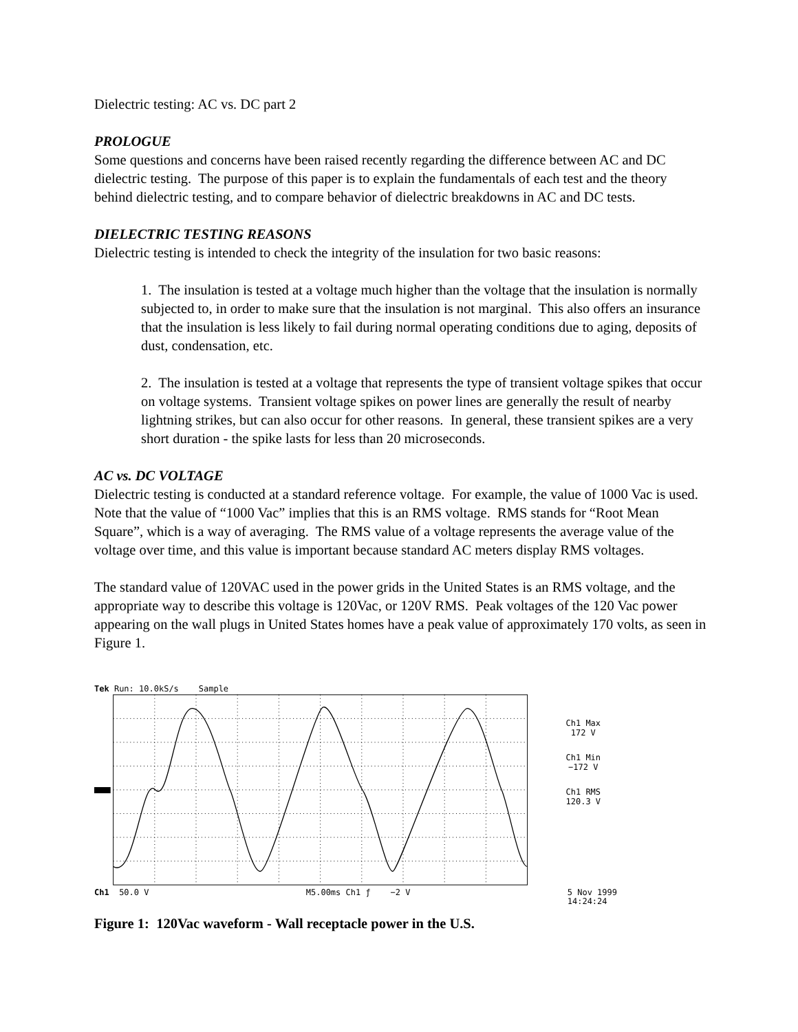Dielectric testing: AC vs. DC part 2
PROLOGUE
Some questions and concerns have been raised recently regarding the difference between AC and DC dielectric testing. The purpose of this paper is to explain the fundamentals of each test and the theory behind dielectric testing, and to compare behavior of dielectric breakdowns in AC and DC tests.
DIELECTRIC TESTING REASONS
Dielectric testing is intended to check the integrity of the insulation for two basic reasons:
1. The insulation is tested at a voltage much higher than the voltage that the insulation is normally subjected to, in order to make sure that the insulation is not marginal. This also offers an insurance that the insulation is less likely to fail during normal operating conditions due to aging, deposits of dust, condensation, etc.
2. The insulation is tested at a voltage that represents the type of transient voltage spikes that occur on voltage systems. Transient voltage spikes on power lines are generally the result of nearby lightning strikes, but can also occur for other reasons. In general, these transient spikes are a very short duration - the spike lasts for less than 20 microseconds.
AC vs. DC VOLTAGE
Dielectric testing is conducted at a standard reference voltage. For example, the value of 1000 Vac is used. Note that the value of “1000 Vac” implies that this is an RMS voltage. RMS stands for “Root Mean Square”, which is a way of averaging. The RMS value of a voltage represents the average value of the voltage over time, and this value is important because standard AC meters display RMS voltages.
The standard value of 120VAC used in the power grids in the United States is an RMS voltage, and the appropriate way to describe this voltage is 120Vac, or 120V RMS. Peak voltages of the 120 Vac power appearing on the wall plugs in United States homes have a peak value of approximately 170 volts, as seen in Figure 1.
Tek Run: 10.0kS/s Sample
Ch1 Max
172 V
Ch1 Min
−172 V
Ch1 RMS
120.3 V
Ch1 50.0 V M5.00ms Ch1 ƒ −2 V 5 Nov 1999
14:24:24
Figure 1: 120Vac waveform - Wall receptacle power in the U.S.